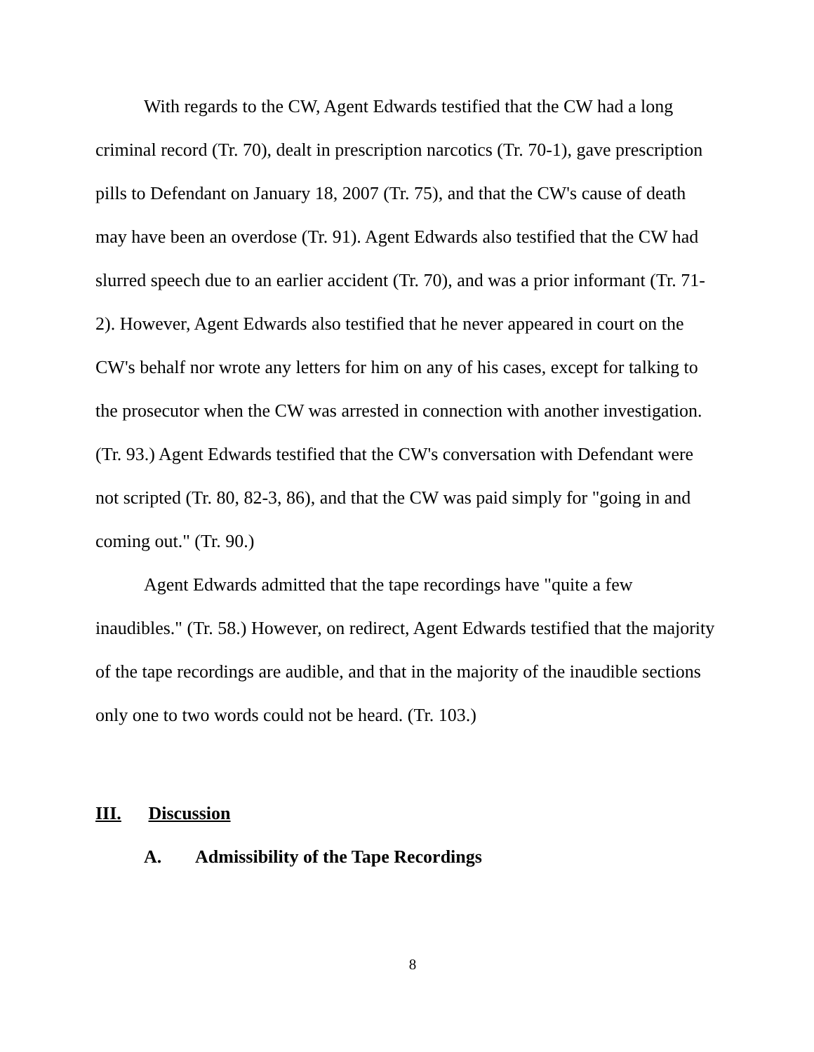With regards to the CW, Agent Edwards testified that the CW had a long criminal record (Tr. 70), dealt in prescription narcotics (Tr. 70-1), gave prescription pills to Defendant on January 18, 2007 (Tr. 75), and that the CW's cause of death may have been an overdose (Tr. 91). Agent Edwards also testified that the CW had slurred speech due to an earlier accident (Tr. 70), and was a prior informant (Tr. 71-2). However, Agent Edwards also testified that he never appeared in court on the CW's behalf nor wrote any letters for him on any of his cases, except for talking to the prosecutor when the CW was arrested in connection with another investigation. (Tr. 93.) Agent Edwards testified that the CW's conversation with Defendant were not scripted (Tr. 80, 82-3, 86), and that the CW was paid simply for "going in and coming out." (Tr. 90.)
Agent Edwards admitted that the tape recordings have "quite a few inaudibles." (Tr. 58.) However, on redirect, Agent Edwards testified that the majority of the tape recordings are audible, and that in the majority of the inaudible sections only one to two words could not be heard. (Tr. 103.)
III. Discussion
A. Admissibility of the Tape Recordings
8